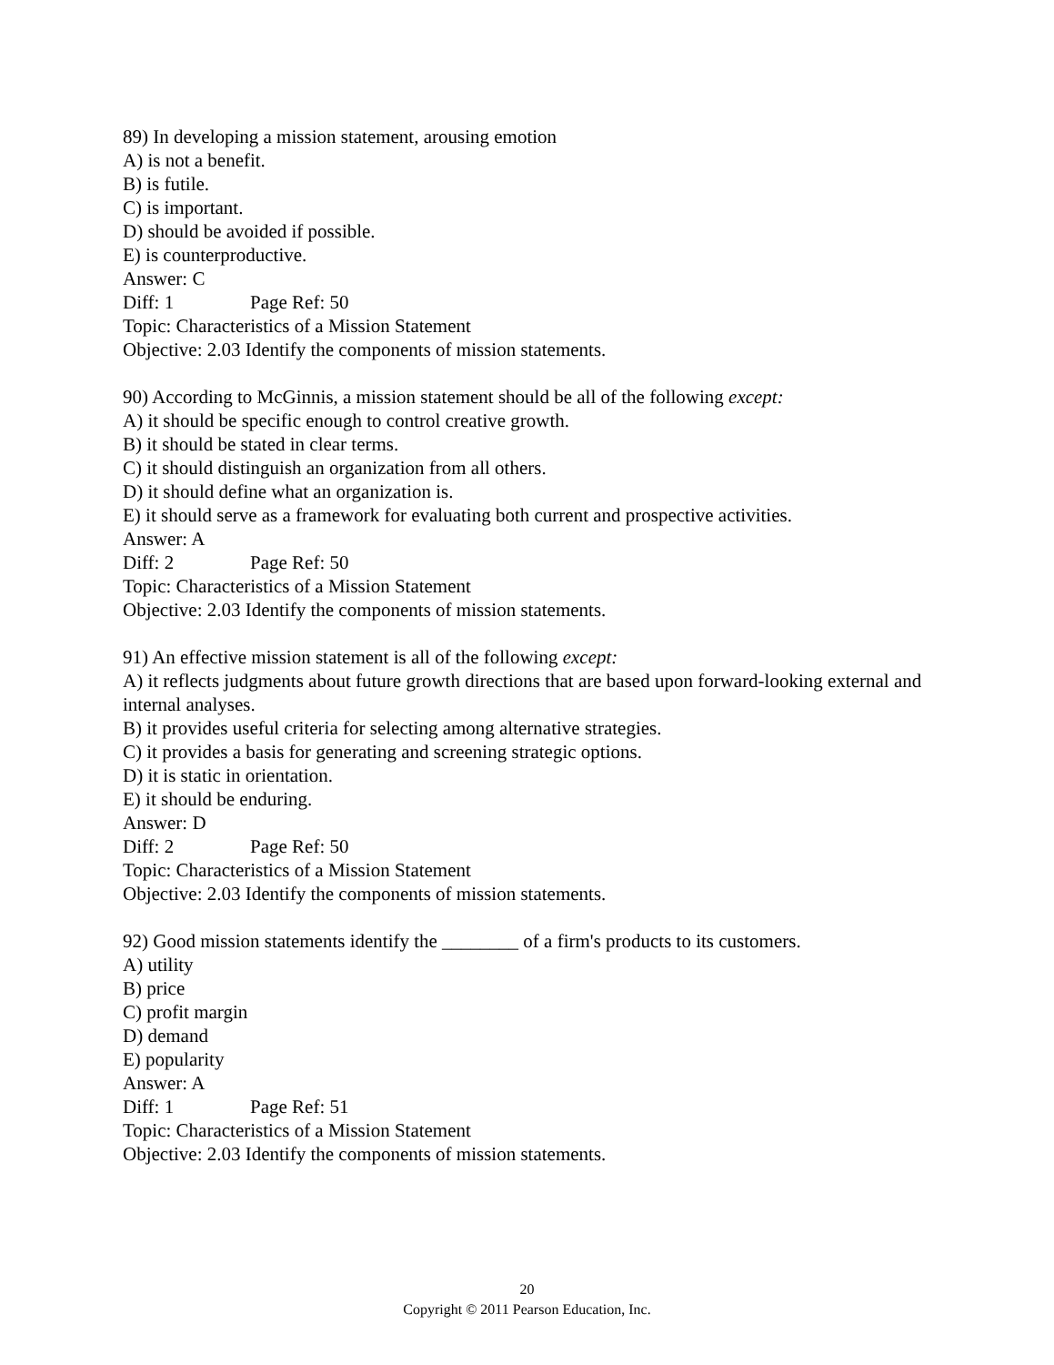89) In developing a mission statement, arousing emotion
A) is not a benefit.
B) is futile.
C) is important.
D) should be avoided if possible.
E) is counterproductive.
Answer: C
Diff: 1 Page Ref: 50
Topic: Characteristics of a Mission Statement
Objective: 2.03 Identify the components of mission statements.
90) According to McGinnis, a mission statement should be all of the following except:
A) it should be specific enough to control creative growth.
B) it should be stated in clear terms.
C) it should distinguish an organization from all others.
D) it should define what an organization is.
E) it should serve as a framework for evaluating both current and prospective activities.
Answer: A
Diff: 2 Page Ref: 50
Topic: Characteristics of a Mission Statement
Objective: 2.03 Identify the components of mission statements.
91) An effective mission statement is all of the following except:
A) it reflects judgments about future growth directions that are based upon forward-looking external and internal analyses.
B) it provides useful criteria for selecting among alternative strategies.
C) it provides a basis for generating and screening strategic options.
D) it is static in orientation.
E) it should be enduring.
Answer: D
Diff: 2 Page Ref: 50
Topic: Characteristics of a Mission Statement
Objective: 2.03 Identify the components of mission statements.
92) Good mission statements identify the ________ of a firm's products to its customers.
A) utility
B) price
C) profit margin
D) demand
E) popularity
Answer: A
Diff: 1 Page Ref: 51
Topic: Characteristics of a Mission Statement
Objective: 2.03 Identify the components of mission statements.
20
Copyright © 2011 Pearson Education, Inc.